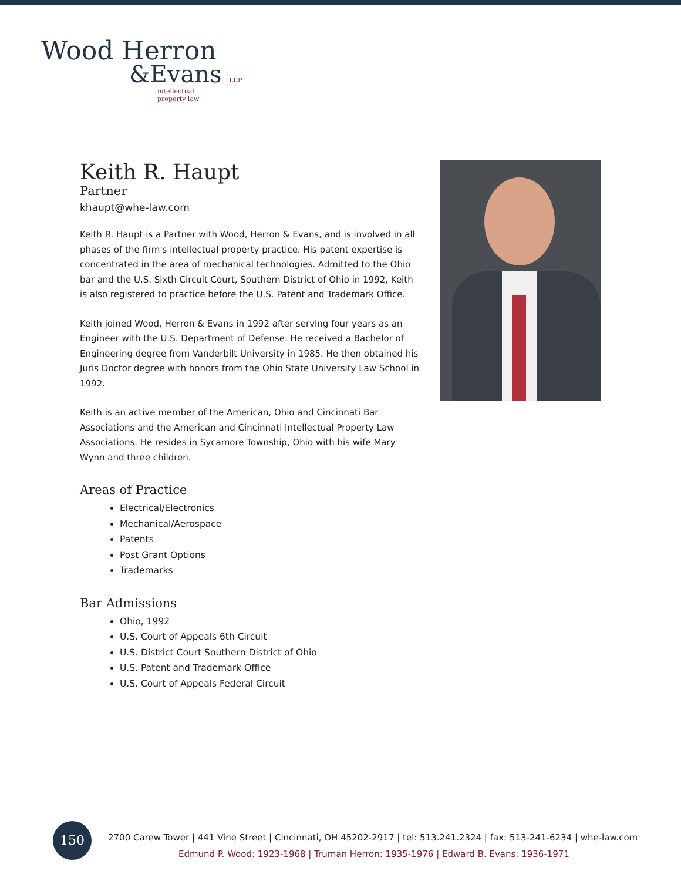Wood Herron
&Evans LLP
intellectual
property law
Keith R. Haupt
Partner
khaupt@whe-law.com
Keith R. Haupt is a Partner with Wood, Herron & Evans, and is involved in all phases of the firm's intellectual property practice. His patent expertise is concentrated in the area of mechanical technologies. Admitted to the Ohio bar and the U.S. Sixth Circuit Court, Southern District of Ohio in 1992, Keith is also registered to practice before the U.S. Patent and Trademark Office.
Keith joined Wood, Herron & Evans in 1992 after serving four years as an Engineer with the U.S. Department of Defense. He received a Bachelor of Engineering degree from Vanderbilt University in 1985. He then obtained his Juris Doctor degree with honors from the Ohio State University Law School in 1992.
Keith is an active member of the American, Ohio and Cincinnati Bar Associations and the American and Cincinnati Intellectual Property Law Associations. He resides in Sycamore Township, Ohio with his wife Mary Wynn and three children.
Areas of Practice
Electrical/Electronics
Mechanical/Aerospace
Patents
Post Grant Options
Trademarks
Bar Admissions
Ohio, 1992
U.S. Court of Appeals 6th Circuit
U.S. District Court Southern District of Ohio
U.S. Patent and Trademark Office
U.S. Court of Appeals Federal Circuit
150
2700 Carew Tower | 441 Vine Street | Cincinnati, OH 45202-2917 | tel: 513.241.2324 | fax: 513-241-6234 | whe-law.com
Edmund P. Wood: 1923-1968 | Truman Herron: 1935-1976 | Edward B. Evans: 1936-1971